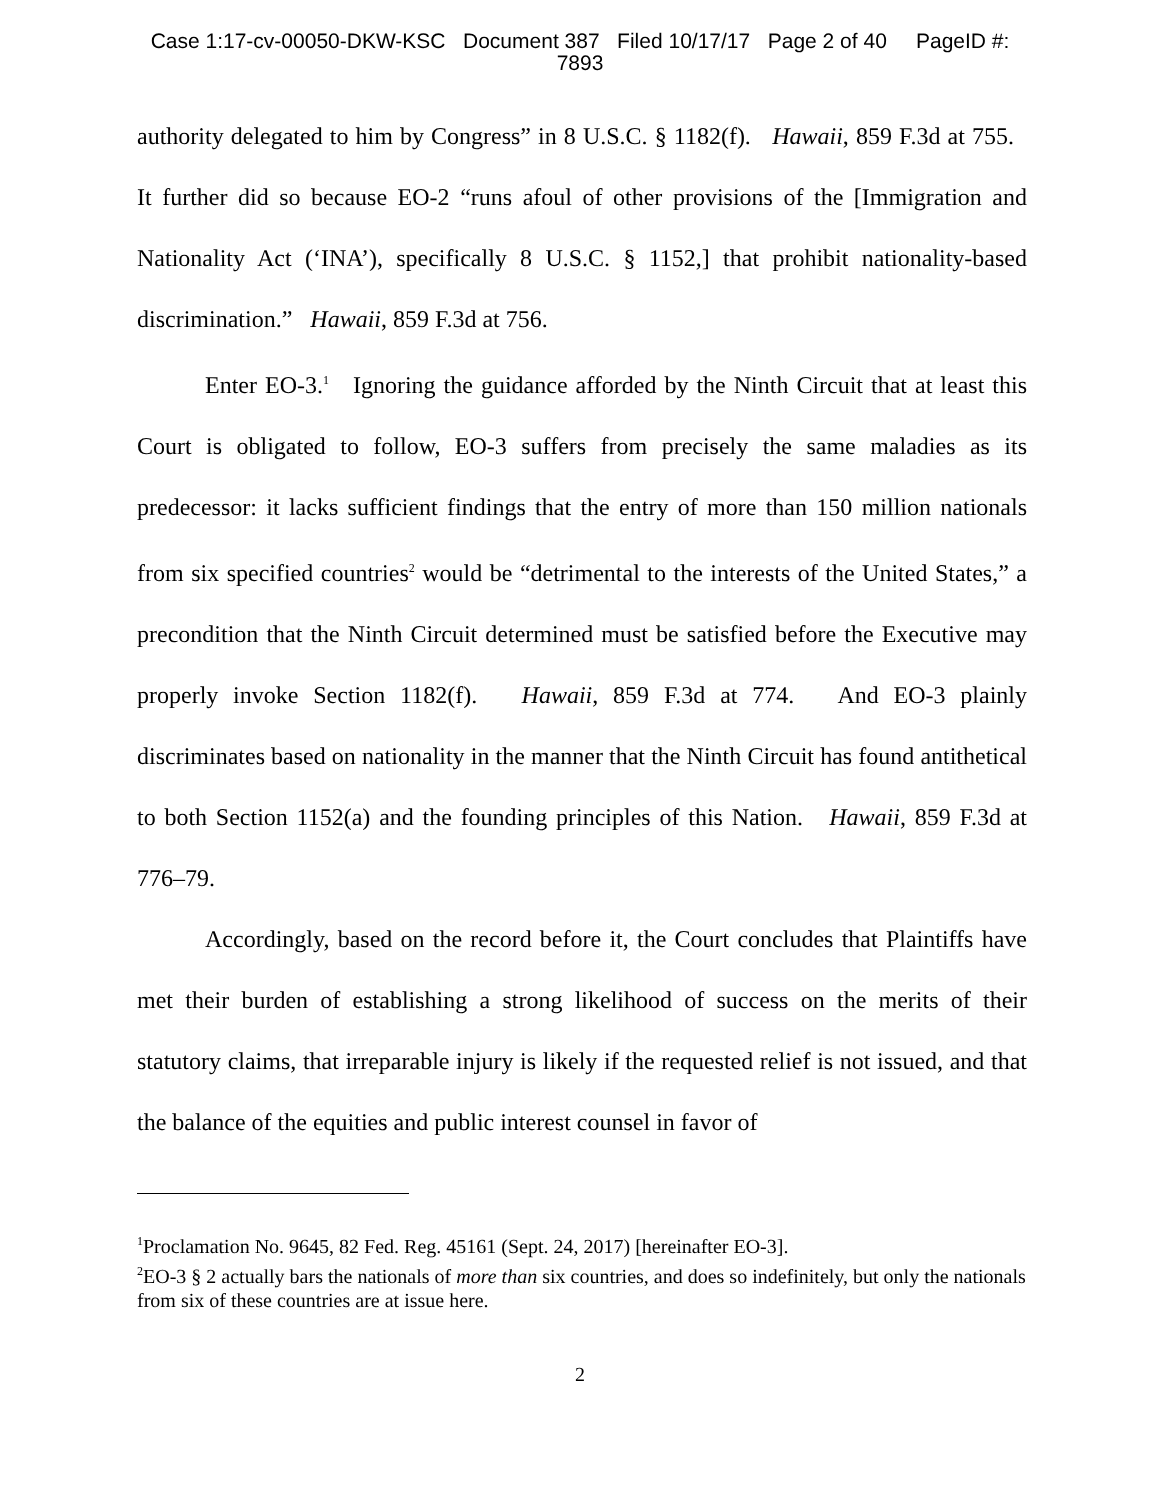Case 1:17-cv-00050-DKW-KSC Document 387 Filed 10/17/17 Page 2 of 40 PageID #:
7893
authority delegated to him by Congress” in 8 U.S.C. § 1182(f). Hawaii, 859 F.3d at 755. It further did so because EO-2 “runs afoul of other provisions of the [Immigration and Nationality Act (‘INA’), specifically 8 U.S.C. § 1152,] that prohibit nationality-based discrimination.” Hawaii, 859 F.3d at 756.
Enter EO-3.<sup>1</sup> Ignoring the guidance afforded by the Ninth Circuit that at least this Court is obligated to follow, EO-3 suffers from precisely the same maladies as its predecessor: it lacks sufficient findings that the entry of more than 150 million nationals from six specified countries<sup>2</sup> would be “detrimental to the interests of the United States,” a precondition that the Ninth Circuit determined must be satisfied before the Executive may properly invoke Section 1182(f). Hawaii, 859 F.3d at 774. And EO-3 plainly discriminates based on nationality in the manner that the Ninth Circuit has found antithetical to both Section 1152(a) and the founding principles of this Nation. Hawaii, 859 F.3d at 776–79.
Accordingly, based on the record before it, the Court concludes that Plaintiffs have met their burden of establishing a strong likelihood of success on the merits of their statutory claims, that irreparable injury is likely if the requested relief is not issued, and that the balance of the equities and public interest counsel in favor of
<sup>1</sup> Proclamation No. 9645, 82 Fed. Reg. 45161 (Sept. 24, 2017) [hereinafter EO-3].
<sup>2</sup> EO-3 § 2 actually bars the nationals of more than six countries, and does so indefinitely, but only the nationals from six of these countries are at issue here.
2